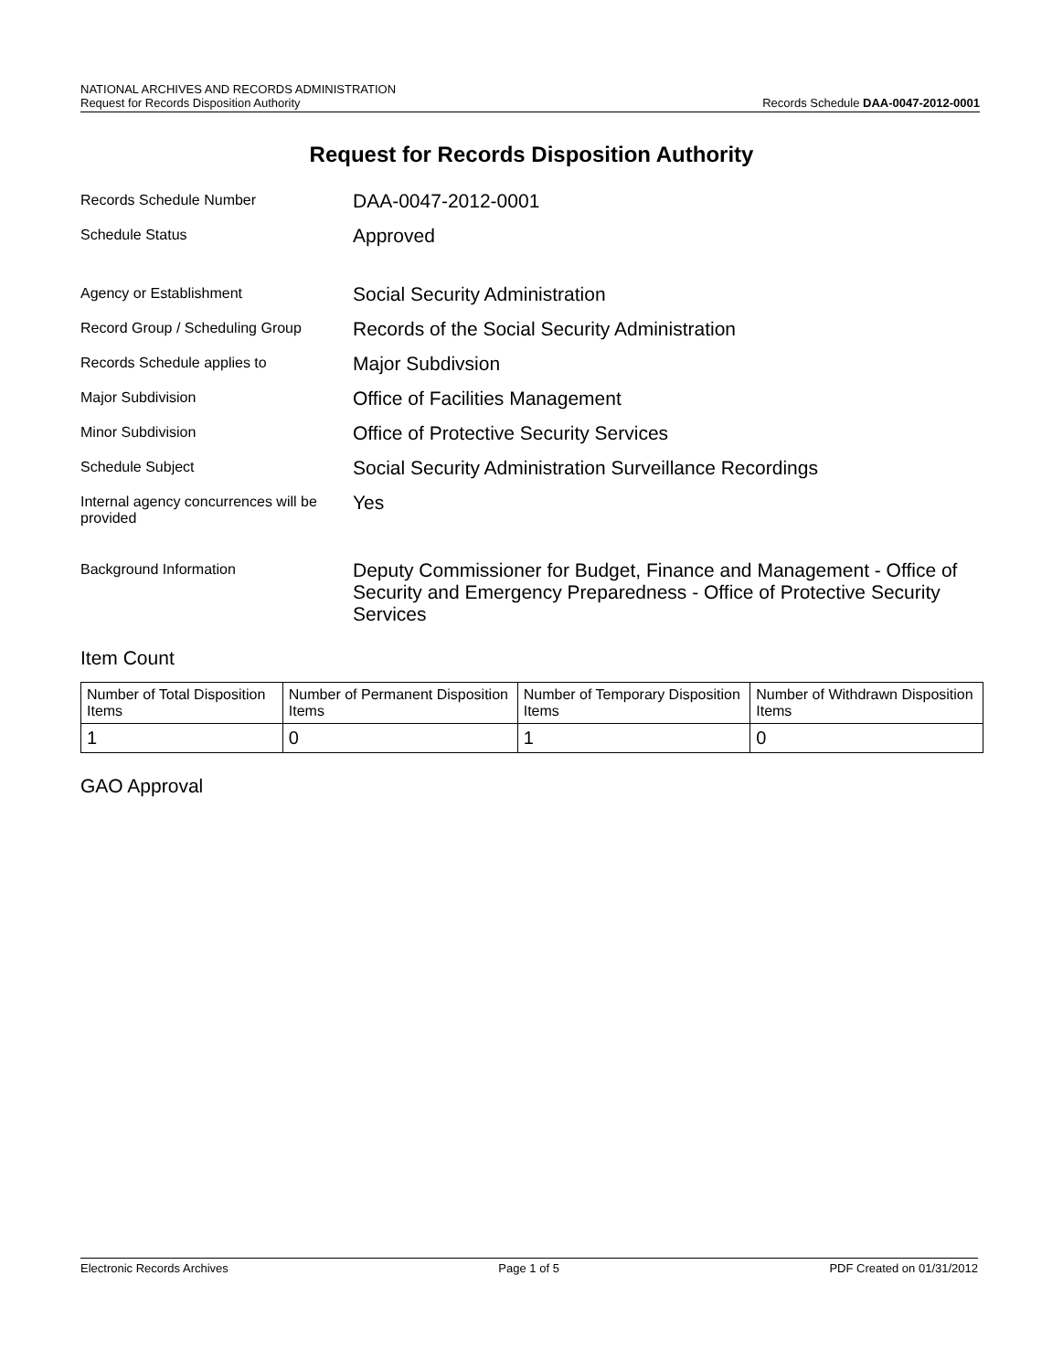NATIONAL ARCHIVES AND RECORDS ADMINISTRATION
Request for Records Disposition Authority Records Schedule DAA-0047-2012-0001
Request for Records Disposition Authority
Records Schedule Number
DAA-0047-2012-0001
Schedule Status
Approved
Agency or Establishment
Social Security Administration
Record Group / Scheduling Group
Records of the Social Security Administration
Records Schedule applies to
Major Subdivsion
Major Subdivision
Office of Facilities Management
Minor Subdivision
Office of Protective Security Services
Schedule Subject
Social Security Administration Surveillance Recordings
Internal agency concurrences will be provided
Yes
Background Information
Deputy Commissioner for Budget, Finance and Management - Office of Security and Emergency Preparedness - Office of Protective Security Services
Item Count
| Number of Total Disposition Items | Number of Permanent Disposition Items | Number of Temporary Disposition Items | Number of Withdrawn Disposition Items |
| 1 | 0 | 1 | 0 |
GAO Approval
Electronic Records Archives Page 1 of 5 PDF Created on 01/31/2012